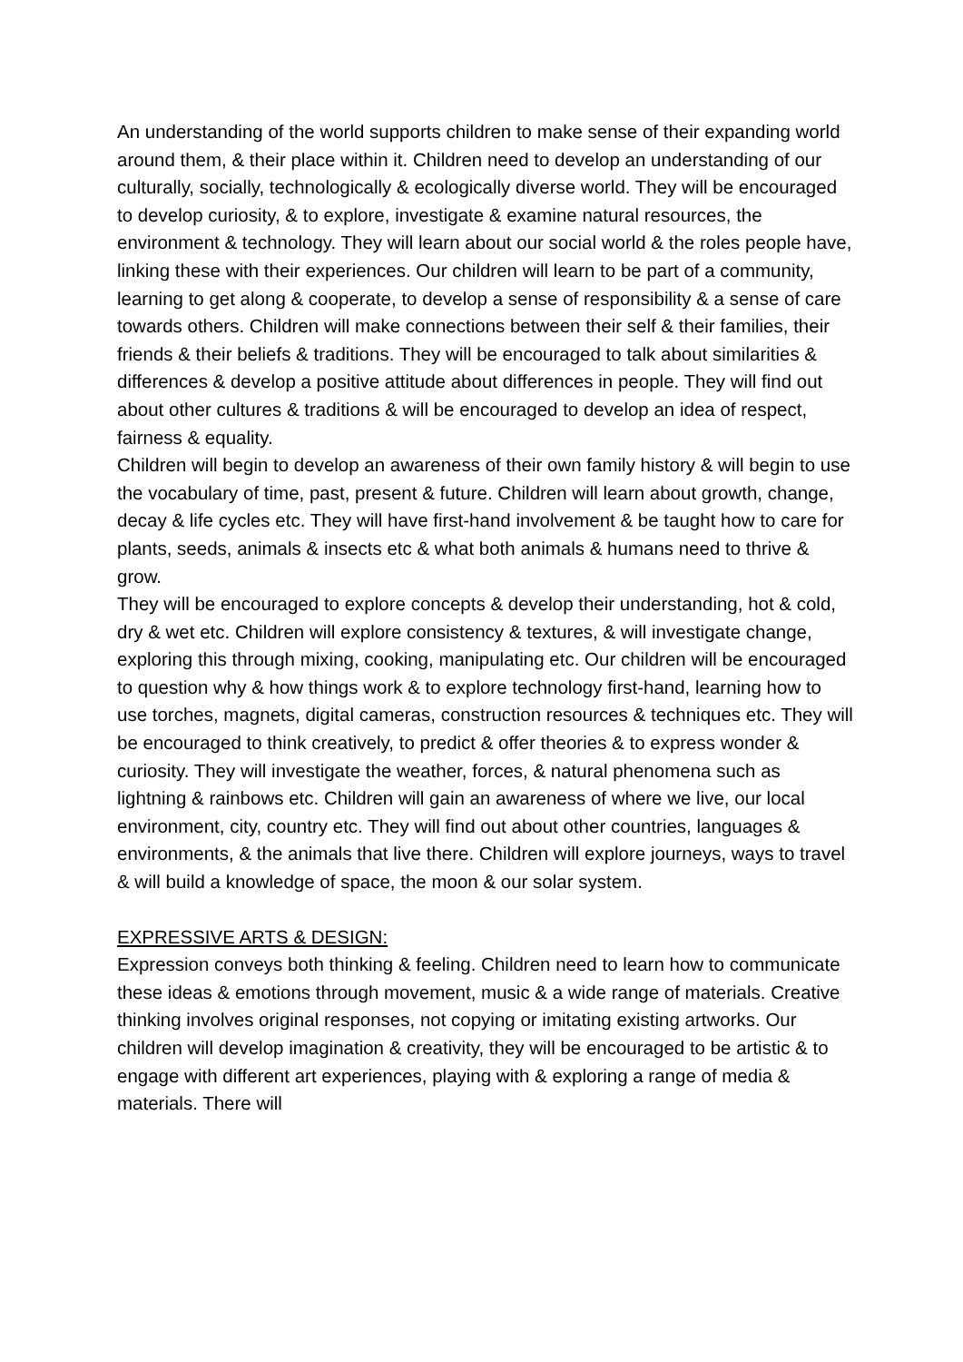An understanding of the world supports children to make sense of their expanding world around them, & their place within it. Children need to develop an understanding of our culturally, socially, technologically & ecologically diverse world. They will be encouraged to develop curiosity, & to explore, investigate & examine natural resources, the environment & technology. They will learn about our social world & the roles people have, linking these with their experiences. Our children will learn to be part of a community, learning to get along & cooperate, to develop a sense of responsibility & a sense of care towards others. Children will make connections between their self & their families, their friends & their beliefs & traditions. They will be encouraged to talk about similarities & differences & develop a positive attitude about differences in people. They will find out about other cultures & traditions & will be encouraged to develop an idea of respect, fairness & equality.
Children will begin to develop an awareness of their own family history & will begin to use the vocabulary of time, past, present & future. Children will learn about growth, change, decay & life cycles etc. They will have first-hand involvement & be taught how to care for plants, seeds, animals & insects etc & what both animals & humans need to thrive & grow.
They will be encouraged to explore concepts & develop their understanding, hot & cold, dry & wet etc. Children will explore consistency & textures, & will investigate change, exploring this through mixing, cooking, manipulating etc. Our children will be encouraged to question why & how things work & to explore technology first-hand, learning how to use torches, magnets, digital cameras, construction resources & techniques etc. They will be encouraged to think creatively, to predict & offer theories & to express wonder & curiosity. They will investigate the weather, forces, & natural phenomena such as lightning & rainbows etc. Children will gain an awareness of where we live, our local environment, city, country etc. They will find out about other countries, languages & environments, & the animals that live there. Children will explore journeys, ways to travel & will build a knowledge of space, the moon & our solar system.
EXPRESSIVE ARTS & DESIGN:
Expression conveys both thinking & feeling. Children need to learn how to communicate these ideas & emotions through movement, music & a wide range of materials. Creative thinking involves original responses, not copying or imitating existing artworks. Our children will develop imagination & creativity, they will be encouraged to be artistic & to engage with different art experiences, playing with & exploring a range of media & materials. There will